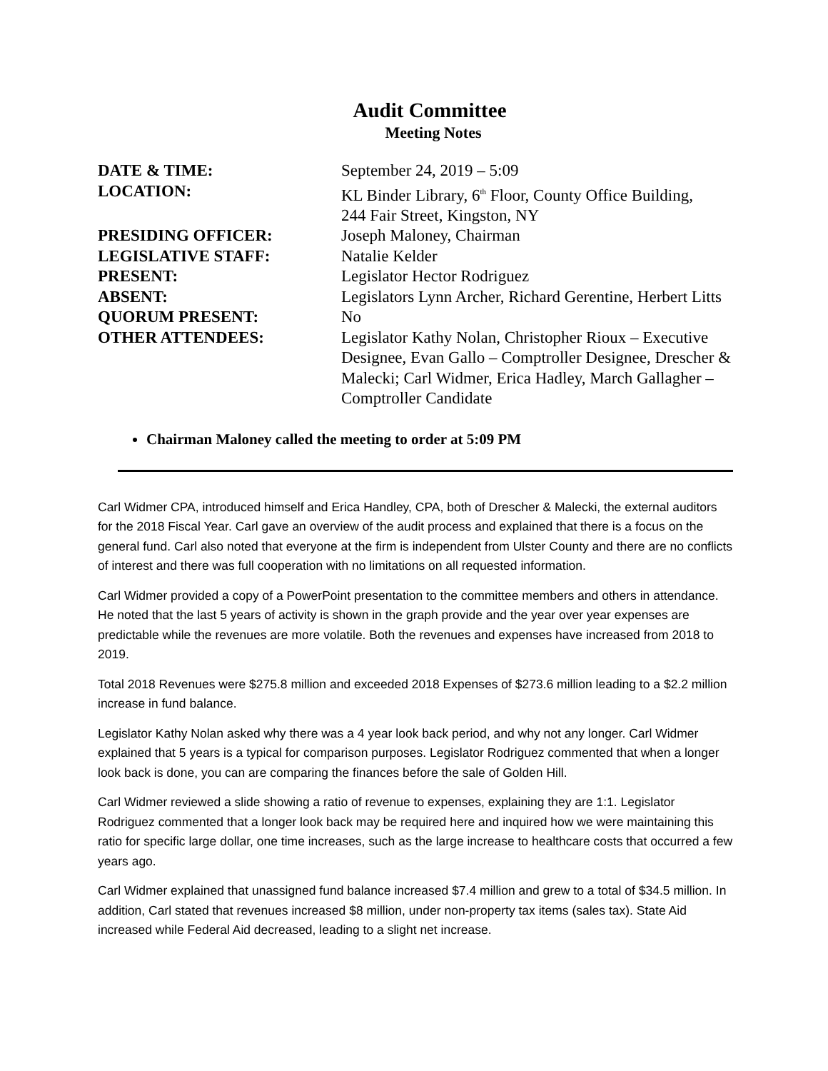Audit Committee
Meeting Notes
| DATE & TIME: | September 24, 2019 – 5:09 |
| LOCATION: | KL Binder Library, 6<sup>th</sup> Floor, County Office Building, 244 Fair Street, Kingston, NY |
| PRESIDING OFFICER: | Joseph Maloney, Chairman |
| LEGISLATIVE STAFF: | Natalie Kelder |
| PRESENT: | Legislator Hector Rodriguez |
| ABSENT: | Legislators Lynn Archer, Richard Gerentine, Herbert Litts |
| QUORUM PRESENT: | No |
| OTHER ATTENDEES: | Legislator Kathy Nolan, Christopher Rioux – Executive Designee, Evan Gallo – Comptroller Designee, Drescher & Malecki; Carl Widmer, Erica Hadley, March Gallagher – Comptroller Candidate |
Chairman Maloney called the meeting to order at 5:09 PM
Carl Widmer CPA, introduced himself and Erica Handley, CPA, both of Drescher & Malecki, the external auditors for the 2018 Fiscal Year. Carl gave an overview of the audit process and explained that there is a focus on the general fund. Carl also noted that everyone at the firm is independent from Ulster County and there are no conflicts of interest and there was full cooperation with no limitations on all requested information.
Carl Widmer provided a copy of a PowerPoint presentation to the committee members and others in attendance. He noted that the last 5 years of activity is shown in the graph provide and the year over year expenses are predictable while the revenues are more volatile. Both the revenues and expenses have increased from 2018 to 2019.
Total 2018 Revenues were $275.8 million and exceeded 2018 Expenses of $273.6 million leading to a $2.2 million increase in fund balance.
Legislator Kathy Nolan asked why there was a 4 year look back period, and why not any longer. Carl Widmer explained that 5 years is a typical for comparison purposes. Legislator Rodriguez commented that when a longer look back is done, you can are comparing the finances before the sale of Golden Hill.
Carl Widmer reviewed a slide showing a ratio of revenue to expenses, explaining they are 1:1. Legislator Rodriguez commented that a longer look back may be required here and inquired how we were maintaining this ratio for specific large dollar, one time increases, such as the large increase to healthcare costs that occurred a few years ago.
Carl Widmer explained that unassigned fund balance increased $7.4 million and grew to a total of $34.5 million. In addition, Carl stated that revenues increased $8 million, under non-property tax items (sales tax). State Aid increased while Federal Aid decreased, leading to a slight net increase.